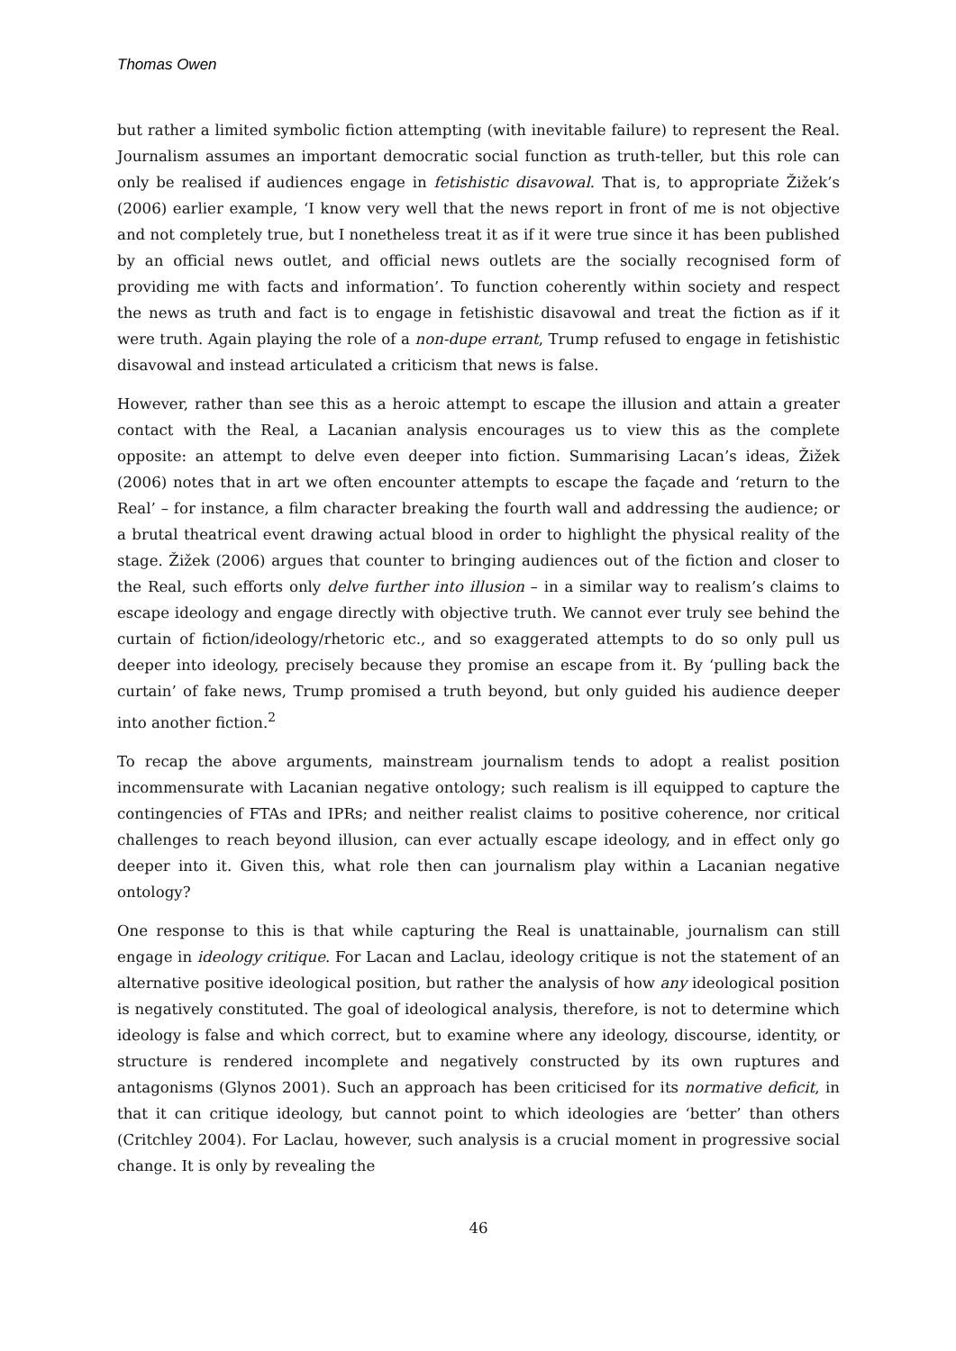Thomas Owen
but rather a limited symbolic fiction attempting (with inevitable failure) to represent the Real. Journalism assumes an important democratic social function as truth-teller, but this role can only be realised if audiences engage in fetishistic disavowal. That is, to appropriate Žižek’s (2006) earlier example, ‘I know very well that the news report in front of me is not objective and not completely true, but I nonetheless treat it as if it were true since it has been published by an official news outlet, and official news outlets are the socially recognised form of providing me with facts and information’. To function coherently within society and respect the news as truth and fact is to engage in fetishistic disavowal and treat the fiction as if it were truth. Again playing the role of a non-dupe errant, Trump refused to engage in fetishistic disavowal and instead articulated a criticism that news is false.
However, rather than see this as a heroic attempt to escape the illusion and attain a greater contact with the Real, a Lacanian analysis encourages us to view this as the complete opposite: an attempt to delve even deeper into fiction. Summarising Lacan’s ideas, Žižek (2006) notes that in art we often encounter attempts to escape the façade and ‘return to the Real’ – for instance, a film character breaking the fourth wall and addressing the audience; or a brutal theatrical event drawing actual blood in order to highlight the physical reality of the stage. Žižek (2006) argues that counter to bringing audiences out of the fiction and closer to the Real, such efforts only delve further into illusion – in a similar way to realism’s claims to escape ideology and engage directly with objective truth. We cannot ever truly see behind the curtain of fiction/ideology/rhetoric etc., and so exaggerated attempts to do so only pull us deeper into ideology, precisely because they promise an escape from it. By ‘pulling back the curtain’ of fake news, Trump promised a truth beyond, but only guided his audience deeper into another fiction.<sup>2</sup>
To recap the above arguments, mainstream journalism tends to adopt a realist position incommensurate with Lacanian negative ontology; such realism is ill equipped to capture the contingencies of FTAs and IPRs; and neither realist claims to positive coherence, nor critical challenges to reach beyond illusion, can ever actually escape ideology, and in effect only go deeper into it. Given this, what role then can journalism play within a Lacanian negative ontology?
One response to this is that while capturing the Real is unattainable, journalism can still engage in ideology critique. For Lacan and Laclau, ideology critique is not the statement of an alternative positive ideological position, but rather the analysis of how any ideological position is negatively constituted. The goal of ideological analysis, therefore, is not to determine which ideology is false and which correct, but to examine where any ideology, discourse, identity, or structure is rendered incomplete and negatively constructed by its own ruptures and antagonisms (Glynos 2001). Such an approach has been criticised for its normative deficit, in that it can critique ideology, but cannot point to which ideologies are ‘better’ than others (Critchley 2004). For Laclau, however, such analysis is a crucial moment in progressive social change. It is only by revealing the
46